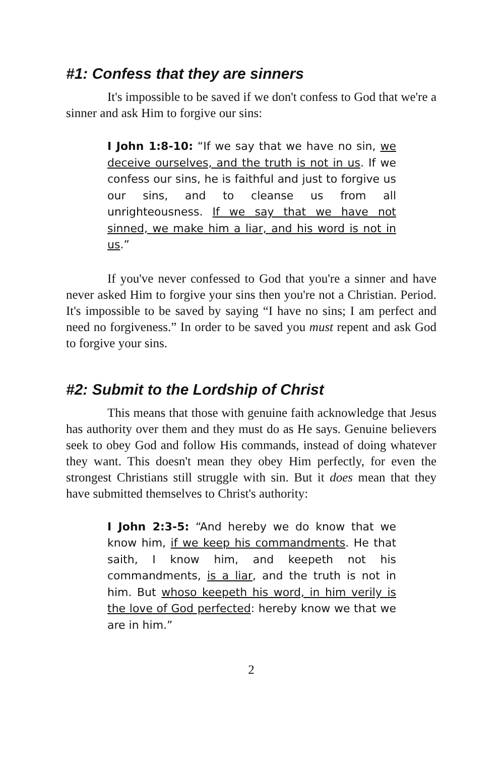#1: Confess that they are sinners
It's impossible to be saved if we don't confess to God that we're a sinner and ask Him to forgive our sins:
I John 1:8-10: “If we say that we have no sin, we deceive ourselves, and the truth is not in us. If we confess our sins, he is faithful and just to forgive us our sins, and to cleanse us from all unrighteousness. If we say that we have not sinned, we make him a liar, and his word is not in us.”
If you've never confessed to God that you're a sinner and have never asked Him to forgive your sins then you're not a Christian. Period. It's impossible to be saved by saying “I have no sins; I am perfect and need no forgiveness.” In order to be saved you must repent and ask God to forgive your sins.
#2: Submit to the Lordship of Christ
This means that those with genuine faith acknowledge that Jesus has authority over them and they must do as He says. Genuine believers seek to obey God and follow His commands, instead of doing whatever they want. This doesn't mean they obey Him perfectly, for even the strongest Christians still struggle with sin. But it does mean that they have submitted themselves to Christ's authority:
I John 2:3-5: “And hereby we do know that we know him, if we keep his commandments. He that saith, I know him, and keepeth not his commandments, is a liar, and the truth is not in him. But whoso keepeth his word, in him verily is the love of God perfected: hereby know we that we are in him.”
2